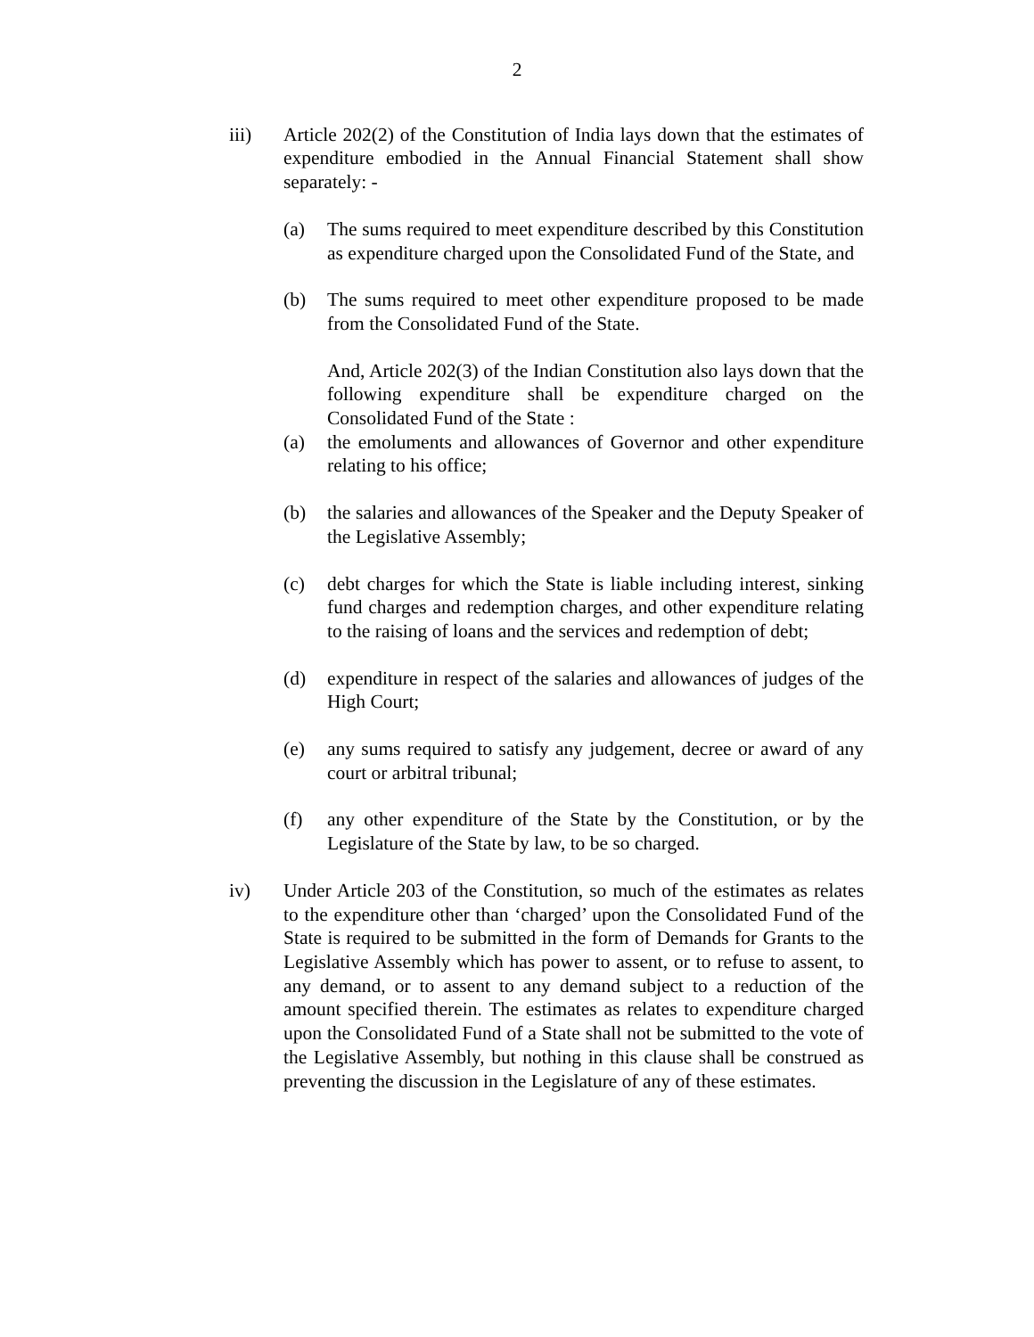2
iii) Article 202(2) of the Constitution of India lays down that the estimates of expenditure embodied in the Annual Financial Statement shall show separately: -
(a) The sums required to meet expenditure described by this Constitution as expenditure charged upon the Consolidated Fund of the State, and
(b) The sums required to meet other expenditure proposed to be made from the Consolidated Fund of the State.
And, Article 202(3) of the Indian Constitution also lays down that the following expenditure shall be expenditure charged on the Consolidated Fund of the State :
(a) the emoluments and allowances of Governor and other expenditure relating to his office;
(b) the salaries and allowances of the Speaker and the Deputy Speaker of the Legislative Assembly;
(c) debt charges for which the State is liable including interest, sinking fund charges and redemption charges, and other expenditure relating to the raising of loans and the services and redemption of debt;
(d) expenditure in respect of the salaries and allowances of judges of the High Court;
(e) any sums required to satisfy any judgement, decree or award of any court or arbitral tribunal;
(f) any other expenditure of the State by the Constitution, or by the Legislature of the State by law, to be so charged.
iv) Under Article 203 of the Constitution, so much of the estimates as relates to the expenditure other than ‘charged’ upon the Consolidated Fund of the State is required to be submitted in the form of Demands for Grants to the Legislative Assembly which has power to assent, or to refuse to assent, to any demand, or to assent to any demand subject to a reduction of the amount specified therein. The estimates as relates to expenditure charged upon the Consolidated Fund of a State shall not be submitted to the vote of the Legislative Assembly, but nothing in this clause shall be construed as preventing the discussion in the Legislature of any of these estimates.